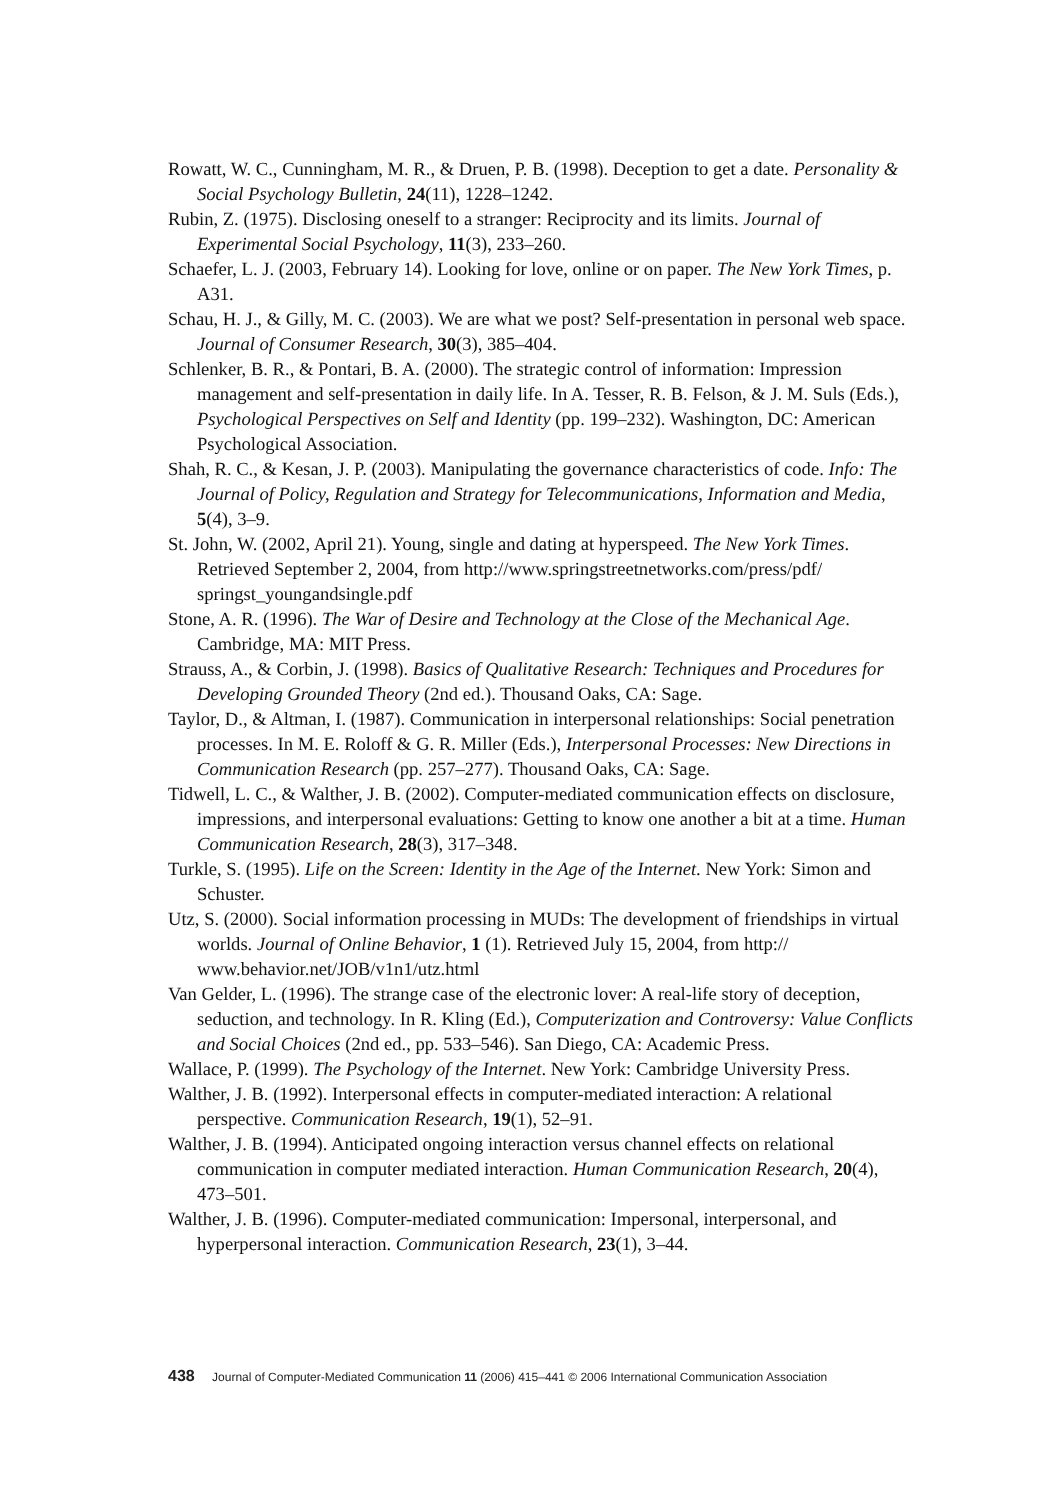Rowatt, W. C., Cunningham, M. R., & Druen, P. B. (1998). Deception to get a date. Personality & Social Psychology Bulletin, 24(11), 1228–1242.
Rubin, Z. (1975). Disclosing oneself to a stranger: Reciprocity and its limits. Journal of Experimental Social Psychology, 11(3), 233–260.
Schaefer, L. J. (2003, February 14). Looking for love, online or on paper. The New York Times, p. A31.
Schau, H. J., & Gilly, M. C. (2003). We are what we post? Self-presentation in personal web space. Journal of Consumer Research, 30(3), 385–404.
Schlenker, B. R., & Pontari, B. A. (2000). The strategic control of information: Impression management and self-presentation in daily life. In A. Tesser, R. B. Felson, & J. M. Suls (Eds.), Psychological Perspectives on Self and Identity (pp. 199–232). Washington, DC: American Psychological Association.
Shah, R. C., & Kesan, J. P. (2003). Manipulating the governance characteristics of code. Info: The Journal of Policy, Regulation and Strategy for Telecommunications, Information and Media, 5(4), 3–9.
St. John, W. (2002, April 21). Young, single and dating at hyperspeed. The New York Times. Retrieved September 2, 2004, from http://www.springstreetnetworks.com/press/pdf/ springst_youngandsingle.pdf
Stone, A. R. (1996). The War of Desire and Technology at the Close of the Mechanical Age. Cambridge, MA: MIT Press.
Strauss, A., & Corbin, J. (1998). Basics of Qualitative Research: Techniques and Procedures for Developing Grounded Theory (2nd ed.). Thousand Oaks, CA: Sage.
Taylor, D., & Altman, I. (1987). Communication in interpersonal relationships: Social penetration processes. In M. E. Roloff & G. R. Miller (Eds.), Interpersonal Processes: New Directions in Communication Research (pp. 257–277). Thousand Oaks, CA: Sage.
Tidwell, L. C., & Walther, J. B. (2002). Computer-mediated communication effects on disclosure, impressions, and interpersonal evaluations: Getting to know one another a bit at a time. Human Communication Research, 28(3), 317–348.
Turkle, S. (1995). Life on the Screen: Identity in the Age of the Internet. New York: Simon and Schuster.
Utz, S. (2000). Social information processing in MUDs: The development of friendships in virtual worlds. Journal of Online Behavior, 1 (1). Retrieved July 15, 2004, from http:// www.behavior.net/JOB/v1n1/utz.html
Van Gelder, L. (1996). The strange case of the electronic lover: A real-life story of deception, seduction, and technology. In R. Kling (Ed.), Computerization and Controversy: Value Conflicts and Social Choices (2nd ed., pp. 533–546). San Diego, CA: Academic Press.
Wallace, P. (1999). The Psychology of the Internet. New York: Cambridge University Press.
Walther, J. B. (1992). Interpersonal effects in computer-mediated interaction: A relational perspective. Communication Research, 19(1), 52–91.
Walther, J. B. (1994). Anticipated ongoing interaction versus channel effects on relational communication in computer mediated interaction. Human Communication Research, 20(4), 473–501.
Walther, J. B. (1996). Computer-mediated communication: Impersonal, interpersonal, and hyperpersonal interaction. Communication Research, 23(1), 3–44.
438 Journal of Computer-Mediated Communication 11 (2006) 415–441 © 2006 International Communication Association